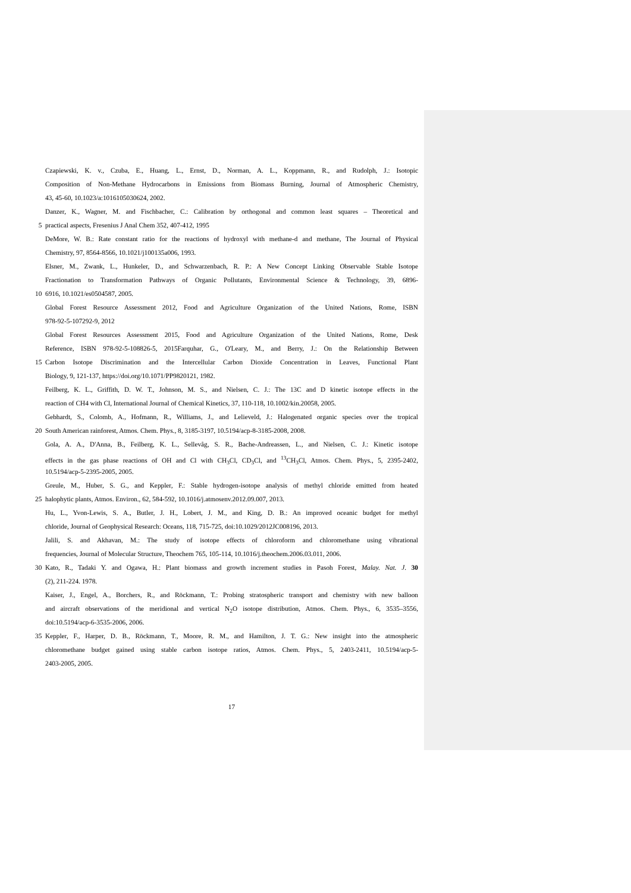Czapiewski, K. v., Czuba, E., Huang, L., Ernst, D., Norman, A. L., Koppmann, R., and Rudolph, J.: Isotopic
Composition of Non-Methane Hydrocarbons in Emissions from Biomass Burning, Journal of Atmospheric Chemistry,
43, 45-60, 10.1023/a:1016105030624, 2002.
Danzer, K., Wagner, M. and Fischbacher, C.: Calibration by orthogonal and common least squares – Theoretical and
5 practical aspects, Fresenius J Anal Chem 352, 407-412, 1995
DeMore, W. B.: Rate constant ratio for the reactions of hydroxyl with methane-d and methane, The Journal of Physical
Chemistry, 97, 8564-8566, 10.1021/j100135a006, 1993.
Elsner, M., Zwank, L., Hunkeler, D., and Schwarzenbach, R. P.: A New Concept Linking Observable Stable Isotope
Fractionation to Transformation Pathways of Organic Pollutants, Environmental Science & Technology, 39, 6896-
10 6916, 10.1021/es0504587, 2005.
Global Forest Resource Assessment 2012, Food and Agriculture Organization of the United Nations, Rome, ISBN
978-92-5-107292-9, 2012
Global Forest Resources Assessment 2015, Food and Agriculture Organization of the United Nations, Rome, Desk
Reference, ISBN 978-92-5-108826-5, 2015Farquhar, G., O'Leary, M., and Berry, J.: On the Relationship Between
15 Carbon Isotope Discrimination and the Intercellular Carbon Dioxide Concentration in Leaves, Functional Plant
Biology, 9, 121-137, https://doi.org/10.1071/PP9820121, 1982.
Feilberg, K. L., Griffith, D. W. T., Johnson, M. S., and Nielsen, C. J.: The 13C and D kinetic isotope effects in the
reaction of CH4 with Cl, International Journal of Chemical Kinetics, 37, 110-118, 10.1002/kin.20058, 2005.
Gebhardt, S., Colomb, A., Hofmann, R., Williams, J., and Lelieveld, J.: Halogenated organic species over the tropical
20 South American rainforest, Atmos. Chem. Phys., 8, 3185-3197, 10.5194/acp-8-3185-2008, 2008.
Gola, A. A., D'Anna, B., Feilberg, K. L., Sellevåg, S. R., Bache-Andreassen, L., and Nielsen, C. J.: Kinetic isotope
effects in the gas phase reactions of OH and Cl with CH<sub>3</sub>Cl, CD<sub>3</sub>Cl, and <sup>13</sup>CH<sub>3</sub>Cl, Atmos. Chem. Phys., 5, 2395-2402,
10.5194/acp-5-2395-2005, 2005.
Greule, M., Huber, S. G., and Keppler, F.: Stable hydrogen-isotope analysis of methyl chloride emitted from heated
25 halophytic plants, Atmos. Environ., 62, 584-592, 10.1016/j.atmosenv.2012.09.007, 2013.
Hu, L., Yvon-Lewis, S. A., Butler, J. H., Lobert, J. M., and King, D. B.: An improved oceanic budget for methyl
chloride, Journal of Geophysical Research: Oceans, 118, 715-725, doi:10.1029/2012JC008196, 2013.
Jalili, S. and Akhavan, M.: The study of isotope effects of chloroform and chloromethane using vibrational
frequencies, Journal of Molecular Structure, Theochem 765, 105-114, 10.1016/j.theochem.2006.03.011, 2006.
30 Kato, R., Tadaki Y. and Ogawa, H.: Plant biomass and growth increment studies in Pasoh Forest, Malay. Nat. J. 30
(2), 211-224. 1978.
Kaiser, J., Engel, A., Borchers, R., and Röckmann, T.: Probing stratospheric transport and chemistry with new balloon
and aircraft observations of the meridional and vertical N<sub>2</sub>O isotope distribution, Atmos. Chem. Phys., 6, 3535–3556,
doi:10.5194/acp-6-3535-2006, 2006.
35 Keppler, F., Harper, D. B., Röckmann, T., Moore, R. M., and Hamilton, J. T. G.: New insight into the atmospheric
chloromethane budget gained using stable carbon isotope ratios, Atmos. Chem. Phys., 5, 2403-2411, 10.5194/acp-5-
2403-2005, 2005.
17